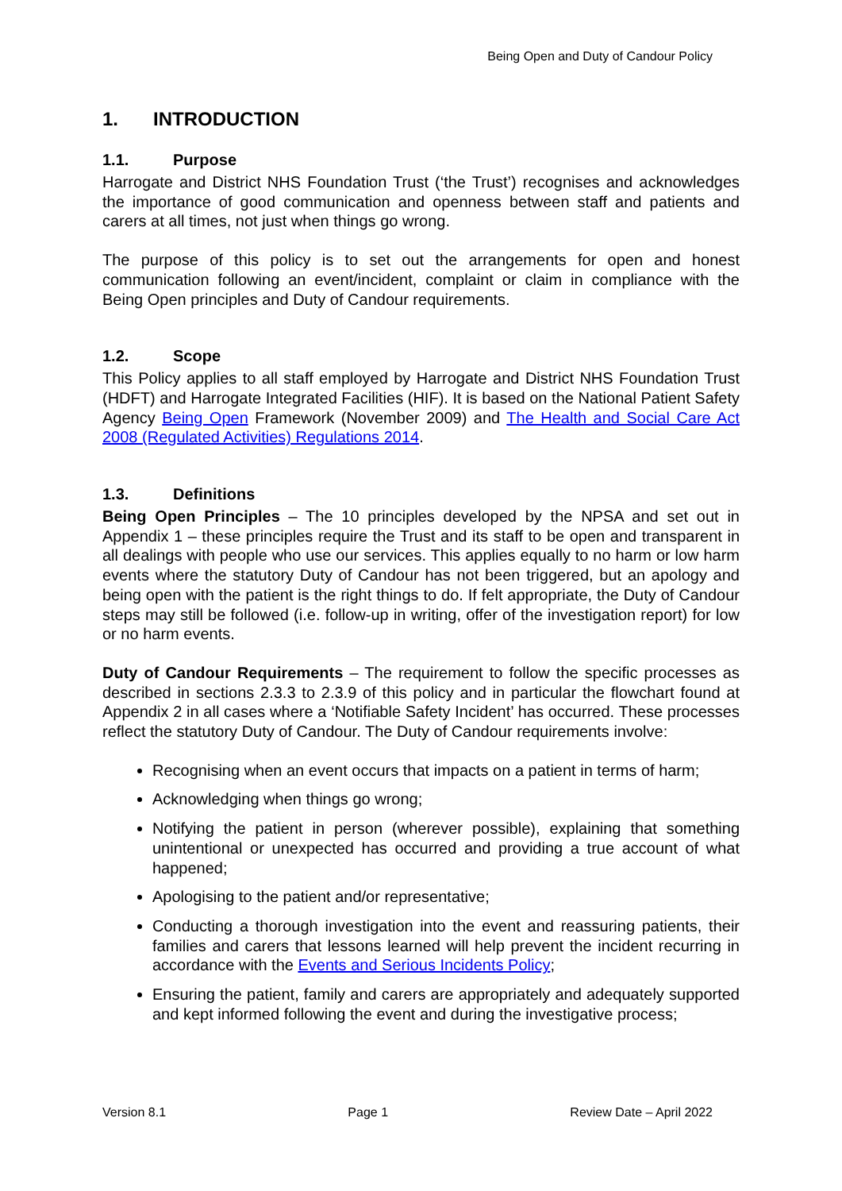Being Open and Duty of Candour Policy
1. INTRODUCTION
1.1. Purpose
Harrogate and District NHS Foundation Trust (‘the Trust’) recognises and acknowledges the importance of good communication and openness between staff and patients and carers at all times, not just when things go wrong.
The purpose of this policy is to set out the arrangements for open and honest communication following an event/incident, complaint or claim in compliance with the Being Open principles and Duty of Candour requirements.
1.2. Scope
This Policy applies to all staff employed by Harrogate and District NHS Foundation Trust (HDFT) and Harrogate Integrated Facilities (HIF). It is based on the National Patient Safety Agency Being Open Framework (November 2009) and The Health and Social Care Act 2008 (Regulated Activities) Regulations 2014.
1.3. Definitions
Being Open Principles – The 10 principles developed by the NPSA and set out in Appendix 1 – these principles require the Trust and its staff to be open and transparent in all dealings with people who use our services. This applies equally to no harm or low harm events where the statutory Duty of Candour has not been triggered, but an apology and being open with the patient is the right things to do. If felt appropriate, the Duty of Candour steps may still be followed (i.e. follow-up in writing, offer of the investigation report) for low or no harm events.
Duty of Candour Requirements – The requirement to follow the specific processes as described in sections 2.3.3 to 2.3.9 of this policy and in particular the flowchart found at Appendix 2 in all cases where a ‘Notifiable Safety Incident’ has occurred. These processes reflect the statutory Duty of Candour. The Duty of Candour requirements involve:
Recognising when an event occurs that impacts on a patient in terms of harm;
Acknowledging when things go wrong;
Notifying the patient in person (wherever possible), explaining that something unintentional or unexpected has occurred and providing a true account of what happened;
Apologising to the patient and/or representative;
Conducting a thorough investigation into the event and reassuring patients, their families and carers that lessons learned will help prevent the incident recurring in accordance with the Events and Serious Incidents Policy;
Ensuring the patient, family and carers are appropriately and adequately supported and kept informed following the event and during the investigative process;
Version 8.1 Page 1 Review Date – April 2022